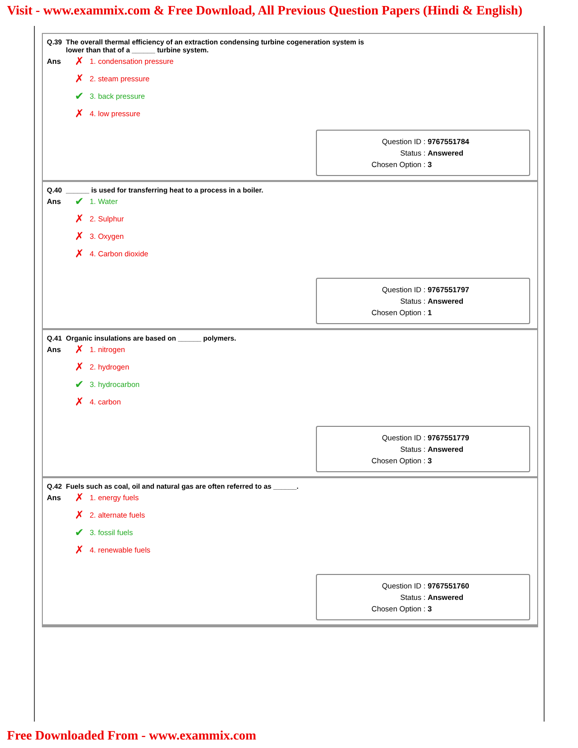Visit - www.exammix.com & Free Download, All Previous Question Papers (Hindi & English)
Q.39 The overall thermal efficiency of an extraction condensing turbine cogeneration system is
lower than that of a ______ turbine system.
Ans
✗ 1. condensation pressure
✗ 2. steam pressure
✔ 3. back pressure
✗ 4. low pressure
Question ID : 9767551784
Status : Answered
Chosen Option : 3
Q.40 ______ is used for transferring heat to a process in a boiler.
Ans
✔ 1. Water
✗ 2. Sulphur
✗ 3. Oxygen
✗ 4. Carbon dioxide
Question ID : 9767551797
Status : Answered
Chosen Option : 1
Q.41 Organic insulations are based on ______ polymers.
Ans
✗ 1. nitrogen
✗ 2. hydrogen
✔ 3. hydrocarbon
✗ 4. carbon
Question ID : 9767551779
Status : Answered
Chosen Option : 3
Q.42 Fuels such as coal, oil and natural gas are often referred to as ______.
Ans
✗ 1. energy fuels
✗ 2. alternate fuels
✔ 3. fossil fuels
✗ 4. renewable fuels
Question ID : 9767551760
Status : Answered
Chosen Option : 3
Free Downloaded From - www.exammix.com